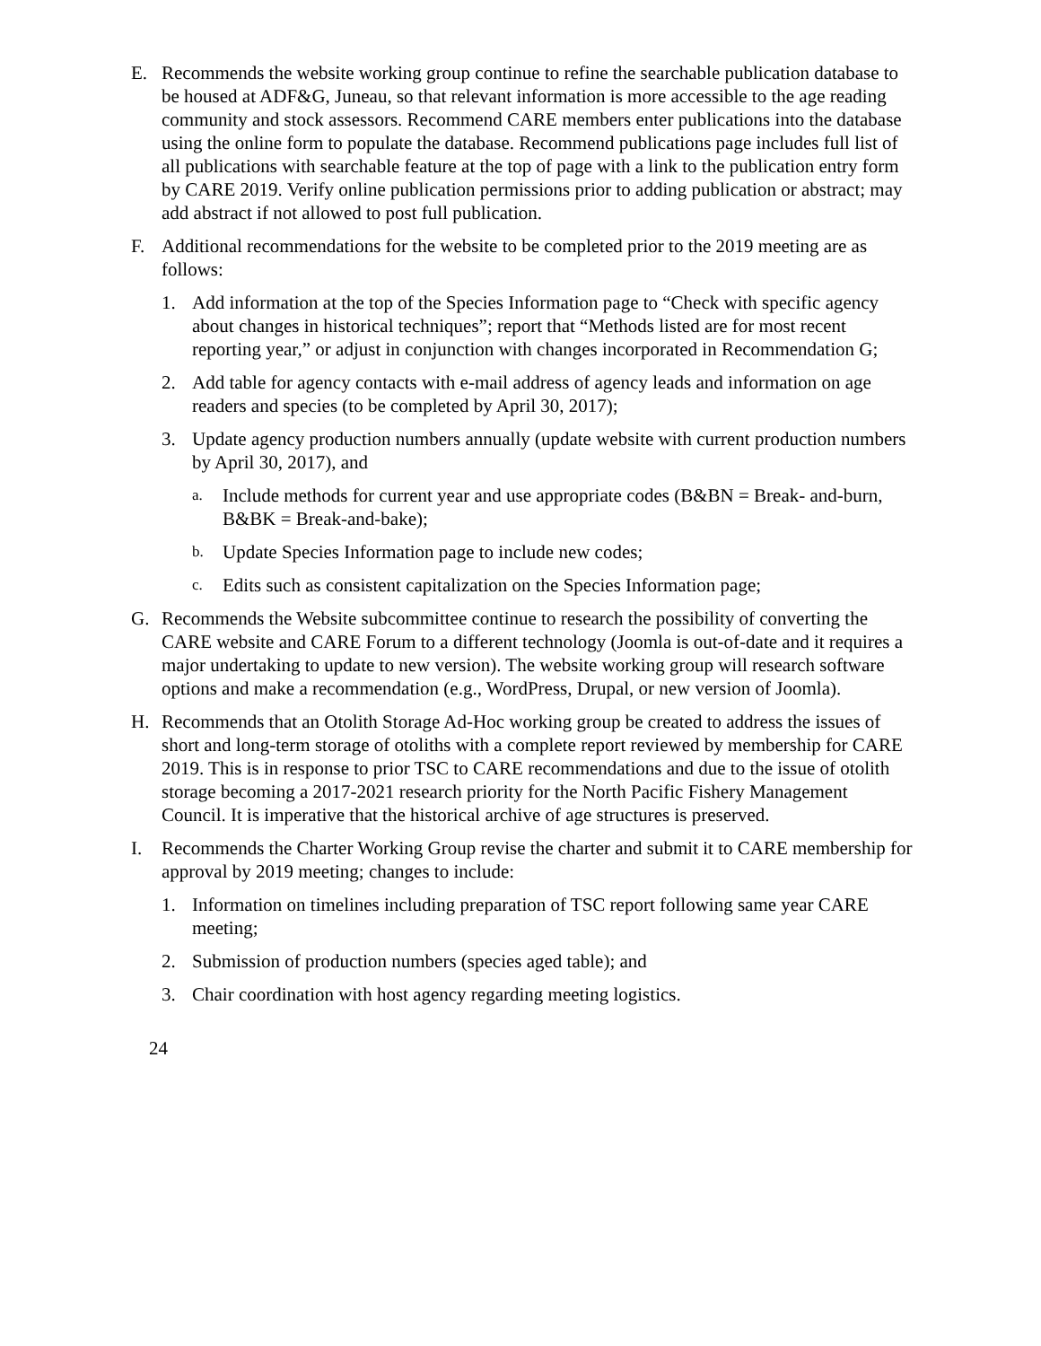E. Recommends the website working group continue to refine the searchable publication database to be housed at ADF&G, Juneau, so that relevant information is more accessible to the age reading community and stock assessors. Recommend CARE members enter publications into the database using the online form to populate the database. Recommend publications page includes full list of all publications with searchable feature at the top of page with a link to the publication entry form by CARE 2019. Verify online publication permissions prior to adding publication or abstract; may add abstract if not allowed to post full publication.
F. Additional recommendations for the website to be completed prior to the 2019 meeting are as follows:
1. Add information at the top of the Species Information page to “Check with specific agency about changes in historical techniques”; report that “Methods listed are for most recent reporting year,” or adjust in conjunction with changes incorporated in Recommendation G;
2. Add table for agency contacts with e-mail address of agency leads and information on age readers and species (to be completed by April 30, 2017);
3. Update agency production numbers annually (update website with current production numbers by April 30, 2017), and
a.
Include methods for current year and use appropriate codes (B&BN = Break- and-burn, B&BK = Break-and-bake);
b.
Update Species Information page to include new codes;
c.
Edits such as consistent capitalization on the Species Information page;
G. Recommends the Website subcommittee continue to research the possibility of converting the CARE website and CARE Forum to a different technology (Joomla is out-of-date and it requires a major undertaking to update to new version). The website working group will research software options and make a recommendation (e.g., WordPress, Drupal, or new version of Joomla).
H. Recommends that an Otolith Storage Ad-Hoc working group be created to address the issues of short and long-term storage of otoliths with a complete report reviewed by membership for CARE 2019. This is in response to prior TSC to CARE recommendations and due to the issue of otolith storage becoming a 2017-2021 research priority for the North Pacific Fishery Management Council. It is imperative that the historical archive of age structures is preserved.
I. Recommends the Charter Working Group revise the charter and submit it to CARE membership for approval by 2019 meeting; changes to include:
1. Information on timelines including preparation of TSC report following same year CARE meeting;
2. Submission of production numbers (species aged table); and
3. Chair coordination with host agency regarding meeting logistics.
24